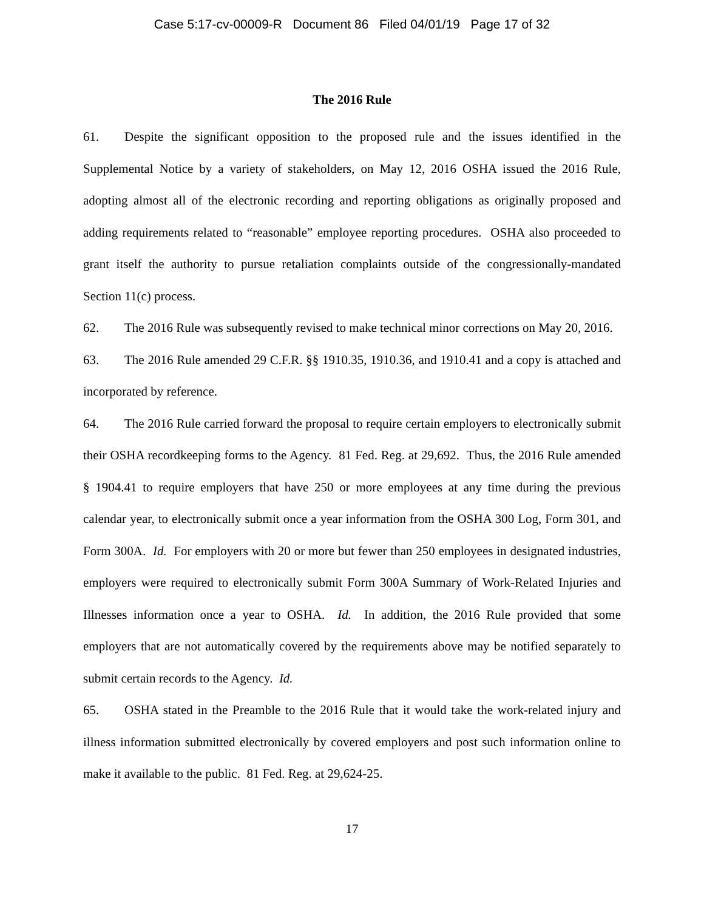Case 5:17-cv-00009-R Document 86 Filed 04/01/19 Page 17 of 32
The 2016 Rule
61. Despite the significant opposition to the proposed rule and the issues identified in the Supplemental Notice by a variety of stakeholders, on May 12, 2016 OSHA issued the 2016 Rule, adopting almost all of the electronic recording and reporting obligations as originally proposed and adding requirements related to “reasonable” employee reporting procedures. OSHA also proceeded to grant itself the authority to pursue retaliation complaints outside of the congressionally-mandated Section 11(c) process.
62. The 2016 Rule was subsequently revised to make technical minor corrections on May 20, 2016.
63. The 2016 Rule amended 29 C.F.R. §§ 1910.35, 1910.36, and 1910.41 and a copy is attached and incorporated by reference.
64. The 2016 Rule carried forward the proposal to require certain employers to electronically submit their OSHA recordkeeping forms to the Agency. 81 Fed. Reg. at 29,692. Thus, the 2016 Rule amended § 1904.41 to require employers that have 250 or more employees at any time during the previous calendar year, to electronically submit once a year information from the OSHA 300 Log, Form 301, and Form 300A. Id. For employers with 20 or more but fewer than 250 employees in designated industries, employers were required to electronically submit Form 300A Summary of Work-Related Injuries and Illnesses information once a year to OSHA. Id. In addition, the 2016 Rule provided that some employers that are not automatically covered by the requirements above may be notified separately to submit certain records to the Agency. Id.
65. OSHA stated in the Preamble to the 2016 Rule that it would take the work-related injury and illness information submitted electronically by covered employers and post such information online to make it available to the public. 81 Fed. Reg. at 29,624-25.
17